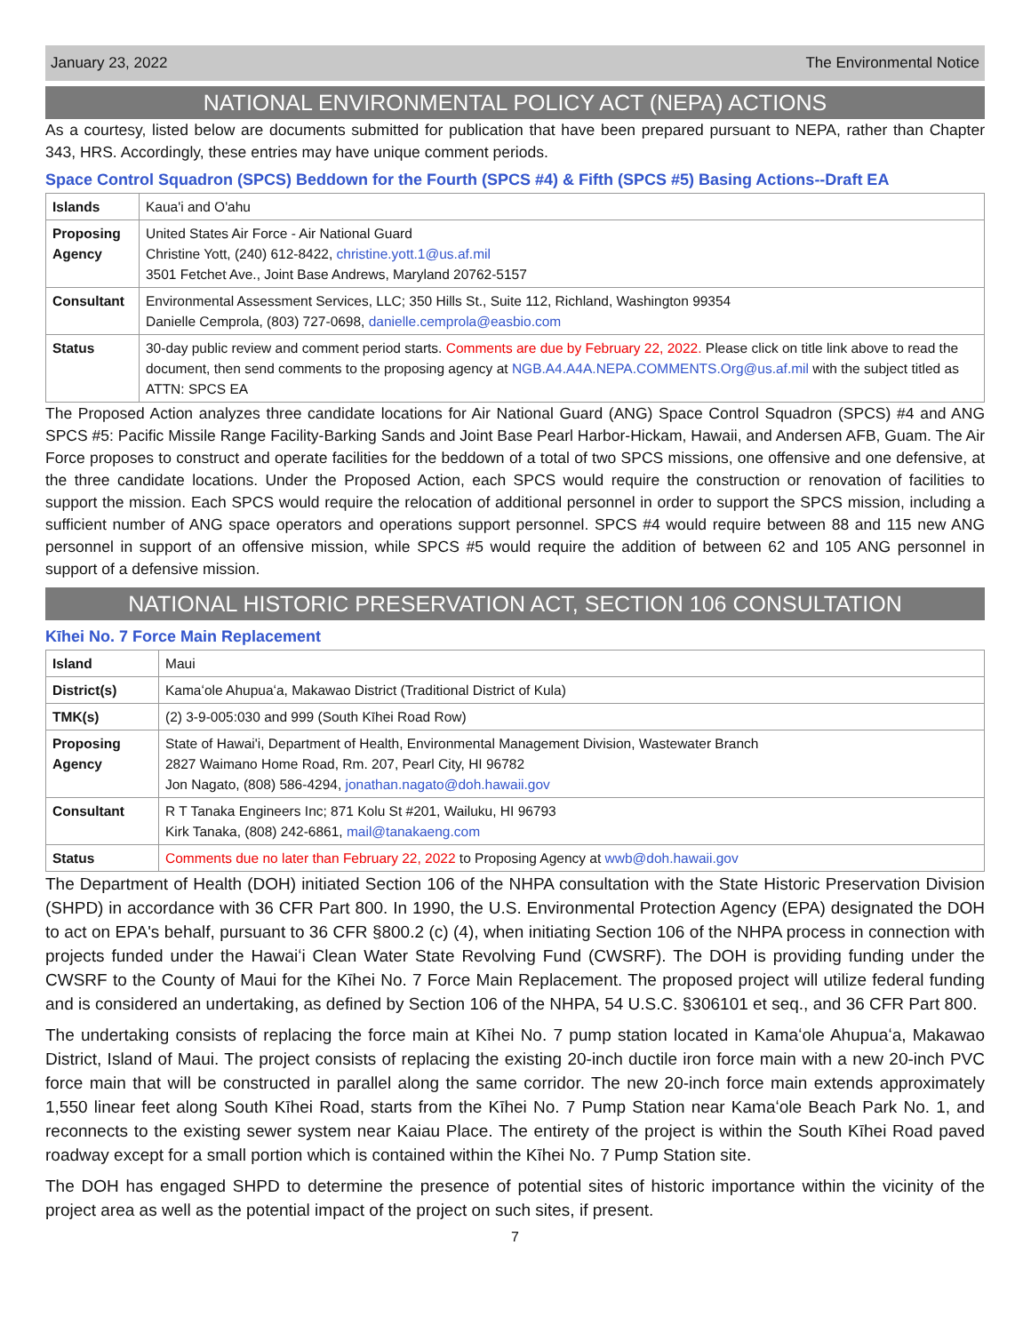January 23, 2022 The Environmental Notice
NATIONAL ENVIRONMENTAL POLICY ACT (NEPA) ACTIONS
As a courtesy, listed below are documents submitted for publication that have been prepared pursuant to NEPA, rather than Chapter 343, HRS. Accordingly, these entries may have unique comment periods.
Space Control Squadron (SPCS) Beddown for the Fourth (SPCS #4) & Fifth (SPCS #5) Basing Actions--Draft EA
| Islands | Kaua'i and O'ahu |
| Proposing Agency | United States Air Force - Air National Guard Christine Yott, (240) 612-8422, christine.yott.1@us.af.mil 3501 Fetchet Ave., Joint Base Andrews, Maryland 20762-5157 |
| Consultant | Environmental Assessment Services, LLC; 350 Hills St., Suite 112, Richland, Washington 99354 Danielle Cemprola, (803) 727-0698, danielle.cemprola@easbio.com |
| Status | 30-day public review and comment period starts. Comments are due by February 22, 2022. Please click on title link above to read the document, then send comments to the proposing agency at NGB.A4.A4A.NEPA.COMMENTS.Org@us.af.mil with the subject titled as ATTN: SPCS EA |
The Proposed Action analyzes three candidate locations for Air National Guard (ANG) Space Control Squadron (SPCS) #4 and ANG SPCS #5: Pacific Missile Range Facility-Barking Sands and Joint Base Pearl Harbor-Hickam, Hawaii, and Andersen AFB, Guam. The Air Force proposes to construct and operate facilities for the beddown of a total of two SPCS missions, one offensive and one defensive, at the three candidate locations. Under the Proposed Action, each SPCS would require the construction or renovation of facilities to support the mission. Each SPCS would require the relocation of additional personnel in order to support the SPCS mission, including a sufficient number of ANG space operators and operations support personnel. SPCS #4 would require between 88 and 115 new ANG personnel in support of an offensive mission, while SPCS #5 would require the addition of between 62 and 105 ANG personnel in support of a defensive mission.
NATIONAL HISTORIC PRESERVATION ACT, SECTION 106 CONSULTATION
Kīhei No. 7 Force Main Replacement
| Island | Maui |
| District(s) | Kamaʻole Ahupuaʻa, Makawao District (Traditional District of Kula) |
| TMK(s) | (2) 3-9-005:030 and 999 (South Kīhei Road Row) |
| Proposing Agency | State of Hawai'i, Department of Health, Environmental Management Division, Wastewater Branch 2827 Waimano Home Road, Rm. 207, Pearl City, HI 96782 Jon Nagato, (808) 586-4294, jonathan.nagato@doh.hawaii.gov |
| Consultant | R T Tanaka Engineers Inc; 871 Kolu St #201, Wailuku, HI 96793 Kirk Tanaka, (808) 242-6861, mail@tanakaeng.com |
| Status | Comments due no later than February 22, 2022 to Proposing Agency at wwb@doh.hawaii.gov |
The Department of Health (DOH) initiated Section 106 of the NHPA consultation with the State Historic Preservation Division (SHPD) in accordance with 36 CFR Part 800. In 1990, the U.S. Environmental Protection Agency (EPA) designated the DOH to act on EPA's behalf, pursuant to 36 CFR §800.2 (c) (4), when initiating Section 106 of the NHPA process in connection with projects funded under the Hawaiʻi Clean Water State Revolving Fund (CWSRF). The DOH is providing funding under the CWSRF to the County of Maui for the Kīhei No. 7 Force Main Replacement. The proposed project will utilize federal funding and is considered an undertaking, as defined by Section 106 of the NHPA, 54 U.S.C. §306101 et seq., and 36 CFR Part 800.
The undertaking consists of replacing the force main at Kīhei No. 7 pump station located in Kamaʻole Ahupuaʻa, Makawao District, Island of Maui. The project consists of replacing the existing 20-inch ductile iron force main with a new 20-inch PVC force main that will be constructed in parallel along the same corridor. The new 20-inch force main extends approximately 1,550 linear feet along South Kīhei Road, starts from the Kīhei No. 7 Pump Station near Kamaʻole Beach Park No. 1, and reconnects to the existing sewer system near Kaiau Place. The entirety of the project is within the South Kīhei Road paved roadway except for a small portion which is contained within the Kīhei No. 7 Pump Station site.
The DOH has engaged SHPD to determine the presence of potential sites of historic importance within the vicinity of the project area as well as the potential impact of the project on such sites, if present.
7